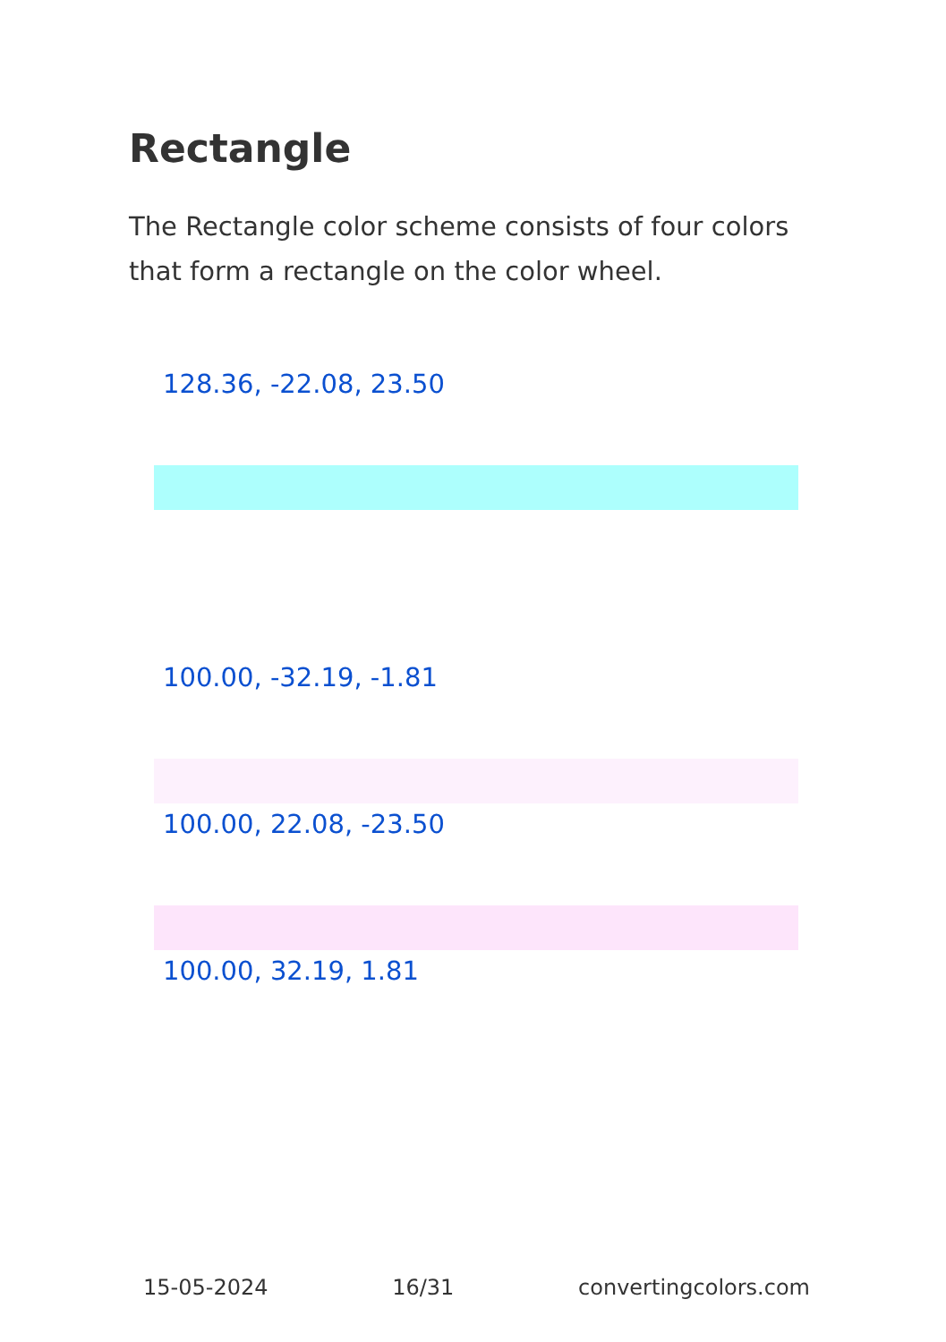Rectangle
The Rectangle color scheme consists of four colors that form a rectangle on the color wheel.
128.36, -22.08, 23.50
100.00, -32.19, -1.81
100.00, 22.08, -23.50
100.00, 32.19, 1.81
15-05-2024 16/31 convertingcolors.com